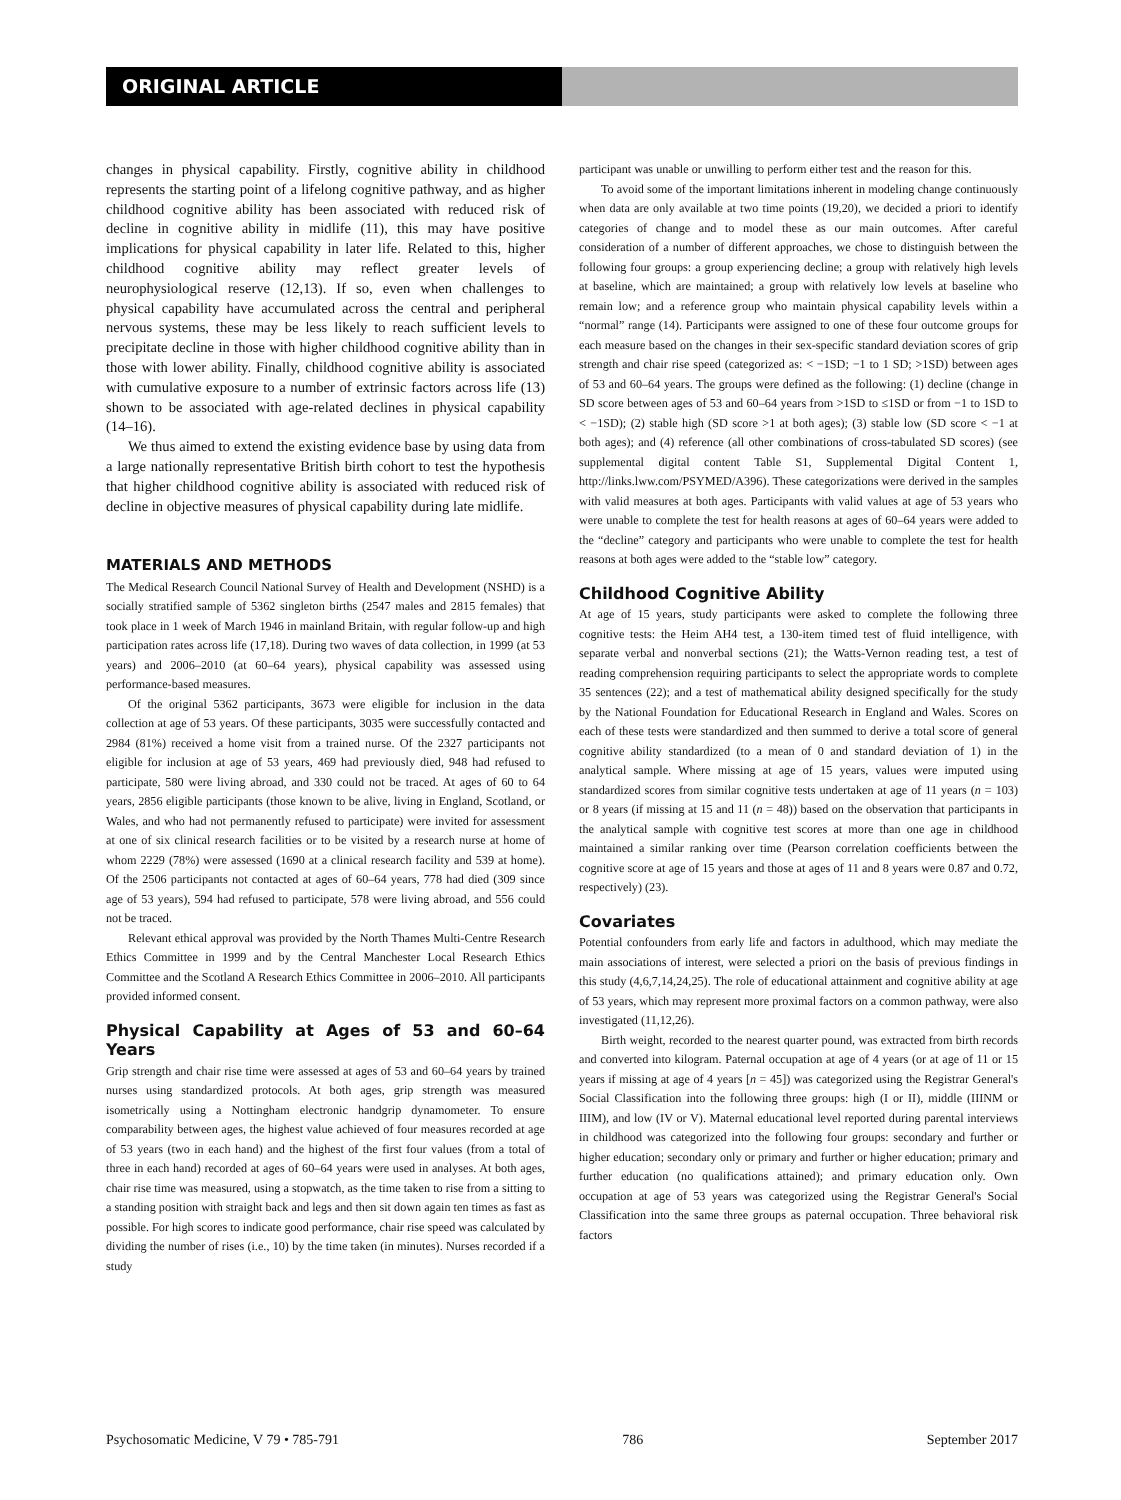ORIGINAL ARTICLE
changes in physical capability. Firstly, cognitive ability in childhood represents the starting point of a lifelong cognitive pathway, and as higher childhood cognitive ability has been associated with reduced risk of decline in cognitive ability in midlife (11), this may have positive implications for physical capability in later life. Related to this, higher childhood cognitive ability may reflect greater levels of neurophysiological reserve (12,13). If so, even when challenges to physical capability have accumulated across the central and peripheral nervous systems, these may be less likely to reach sufficient levels to precipitate decline in those with higher childhood cognitive ability than in those with lower ability. Finally, childhood cognitive ability is associated with cumulative exposure to a number of extrinsic factors across life (13) shown to be associated with age-related declines in physical capability (14–16).
We thus aimed to extend the existing evidence base by using data from a large nationally representative British birth cohort to test the hypothesis that higher childhood cognitive ability is associated with reduced risk of decline in objective measures of physical capability during late midlife.
MATERIALS AND METHODS
The Medical Research Council National Survey of Health and Development (NSHD) is a socially stratified sample of 5362 singleton births (2547 males and 2815 females) that took place in 1 week of March 1946 in mainland Britain, with regular follow-up and high participation rates across life (17,18). During two waves of data collection, in 1999 (at 53 years) and 2006–2010 (at 60–64 years), physical capability was assessed using performance-based measures.
Of the original 5362 participants, 3673 were eligible for inclusion in the data collection at age of 53 years. Of these participants, 3035 were successfully contacted and 2984 (81%) received a home visit from a trained nurse. Of the 2327 participants not eligible for inclusion at age of 53 years, 469 had previously died, 948 had refused to participate, 580 were living abroad, and 330 could not be traced. At ages of 60 to 64 years, 2856 eligible participants (those known to be alive, living in England, Scotland, or Wales, and who had not permanently refused to participate) were invited for assessment at one of six clinical research facilities or to be visited by a research nurse at home of whom 2229 (78%) were assessed (1690 at a clinical research facility and 539 at home). Of the 2506 participants not contacted at ages of 60–64 years, 778 had died (309 since age of 53 years), 594 had refused to participate, 578 were living abroad, and 556 could not be traced.
Relevant ethical approval was provided by the North Thames Multi-Centre Research Ethics Committee in 1999 and by the Central Manchester Local Research Ethics Committee and the Scotland A Research Ethics Committee in 2006–2010. All participants provided informed consent.
Physical Capability at Ages of 53 and 60–64 Years
Grip strength and chair rise time were assessed at ages of 53 and 60–64 years by trained nurses using standardized protocols. At both ages, grip strength was measured isometrically using a Nottingham electronic handgrip dynamometer. To ensure comparability between ages, the highest value achieved of four measures recorded at age of 53 years (two in each hand) and the highest of the first four values (from a total of three in each hand) recorded at ages of 60–64 years were used in analyses. At both ages, chair rise time was measured, using a stopwatch, as the time taken to rise from a sitting to a standing position with straight back and legs and then sit down again ten times as fast as possible. For high scores to indicate good performance, chair rise speed was calculated by dividing the number of rises (i.e., 10) by the time taken (in minutes). Nurses recorded if a study
participant was unable or unwilling to perform either test and the reason for this.
To avoid some of the important limitations inherent in modeling change continuously when data are only available at two time points (19,20), we decided a priori to identify categories of change and to model these as our main outcomes. After careful consideration of a number of different approaches, we chose to distinguish between the following four groups: a group experiencing decline; a group with relatively high levels at baseline, which are maintained; a group with relatively low levels at baseline who remain low; and a reference group who maintain physical capability levels within a “normal” range (14). Participants were assigned to one of these four outcome groups for each measure based on the changes in their sex-specific standard deviation scores of grip strength and chair rise speed (categorized as: < −1SD; −1 to 1 SD; >1SD) between ages of 53 and 60–64 years. The groups were defined as the following: (1) decline (change in SD score between ages of 53 and 60–64 years from >1SD to ≤1SD or from −1 to 1SD to < −1SD); (2) stable high (SD score >1 at both ages); (3) stable low (SD score < −1 at both ages); and (4) reference (all other combinations of cross-tabulated SD scores) (see supplemental digital content Table S1, Supplemental Digital Content 1, http://links.lww.com/PSYMED/A396). These categorizations were derived in the samples with valid measures at both ages. Participants with valid values at age of 53 years who were unable to complete the test for health reasons at ages of 60–64 years were added to the “decline” category and participants who were unable to complete the test for health reasons at both ages were added to the “stable low” category.
Childhood Cognitive Ability
At age of 15 years, study participants were asked to complete the following three cognitive tests: the Heim AH4 test, a 130-item timed test of fluid intelligence, with separate verbal and nonverbal sections (21); the Watts-Vernon reading test, a test of reading comprehension requiring participants to select the appropriate words to complete 35 sentences (22); and a test of mathematical ability designed specifically for the study by the National Foundation for Educational Research in England and Wales. Scores on each of these tests were standardized and then summed to derive a total score of general cognitive ability standardized (to a mean of 0 and standard deviation of 1) in the analytical sample. Where missing at age of 15 years, values were imputed using standardized scores from similar cognitive tests undertaken at age of 11 years (n = 103) or 8 years (if missing at 15 and 11 (n = 48)) based on the observation that participants in the analytical sample with cognitive test scores at more than one age in childhood maintained a similar ranking over time (Pearson correlation coefficients between the cognitive score at age of 15 years and those at ages of 11 and 8 years were 0.87 and 0.72, respectively) (23).
Covariates
Potential confounders from early life and factors in adulthood, which may mediate the main associations of interest, were selected a priori on the basis of previous findings in this study (4,6,7,14,24,25). The role of educational attainment and cognitive ability at age of 53 years, which may represent more proximal factors on a common pathway, were also investigated (11,12,26).
Birth weight, recorded to the nearest quarter pound, was extracted from birth records and converted into kilogram. Paternal occupation at age of 4 years (or at age of 11 or 15 years if missing at age of 4 years [n = 45]) was categorized using the Registrar General's Social Classification into the following three groups: high (I or II), middle (IIINM or IIIM), and low (IV or V). Maternal educational level reported during parental interviews in childhood was categorized into the following four groups: secondary and further or higher education; secondary only or primary and further or higher education; primary and further education (no qualifications attained); and primary education only. Own occupation at age of 53 years was categorized using the Registrar General's Social Classification into the same three groups as paternal occupation. Three behavioral risk factors
Psychosomatic Medicine, V 79 • 785-791 786 September 2017